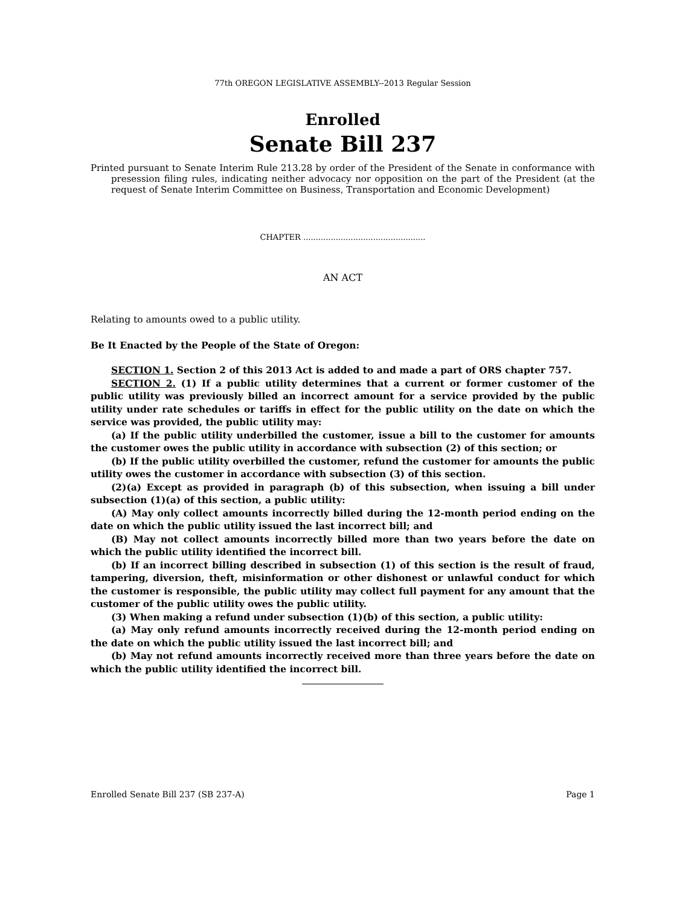77th OREGON LEGISLATIVE ASSEMBLY--2013 Regular Session
Enrolled
Senate Bill 237
Printed pursuant to Senate Interim Rule 213.28 by order of the President of the Senate in conformance with presession filing rules, indicating neither advocacy nor opposition on the part of the President (at the request of Senate Interim Committee on Business, Transportation and Economic Development)
CHAPTER .................................................
AN ACT
Relating to amounts owed to a public utility.
Be It Enacted by the People of the State of Oregon:
SECTION 1. Section 2 of this 2013 Act is added to and made a part of ORS chapter 757.
SECTION 2. (1) If a public utility determines that a current or former customer of the public utility was previously billed an incorrect amount for a service provided by the public utility under rate schedules or tariffs in effect for the public utility on the date on which the service was provided, the public utility may:
(a) If the public utility underbilled the customer, issue a bill to the customer for amounts the customer owes the public utility in accordance with subsection (2) of this section; or
(b) If the public utility overbilled the customer, refund the customer for amounts the public utility owes the customer in accordance with subsection (3) of this section.
(2)(a) Except as provided in paragraph (b) of this subsection, when issuing a bill under subsection (1)(a) of this section, a public utility:
(A) May only collect amounts incorrectly billed during the 12-month period ending on the date on which the public utility issued the last incorrect bill; and
(B) May not collect amounts incorrectly billed more than two years before the date on which the public utility identified the incorrect bill.
(b) If an incorrect billing described in subsection (1) of this section is the result of fraud, tampering, diversion, theft, misinformation or other dishonest or unlawful conduct for which the customer is responsible, the public utility may collect full payment for any amount that the customer of the public utility owes the public utility.
(3) When making a refund under subsection (1)(b) of this section, a public utility:
(a) May only refund amounts incorrectly received during the 12-month period ending on the date on which the public utility issued the last incorrect bill; and
(b) May not refund amounts incorrectly received more than three years before the date on which the public utility identified the incorrect bill.
Enrolled Senate Bill 237 (SB 237-A) Page 1